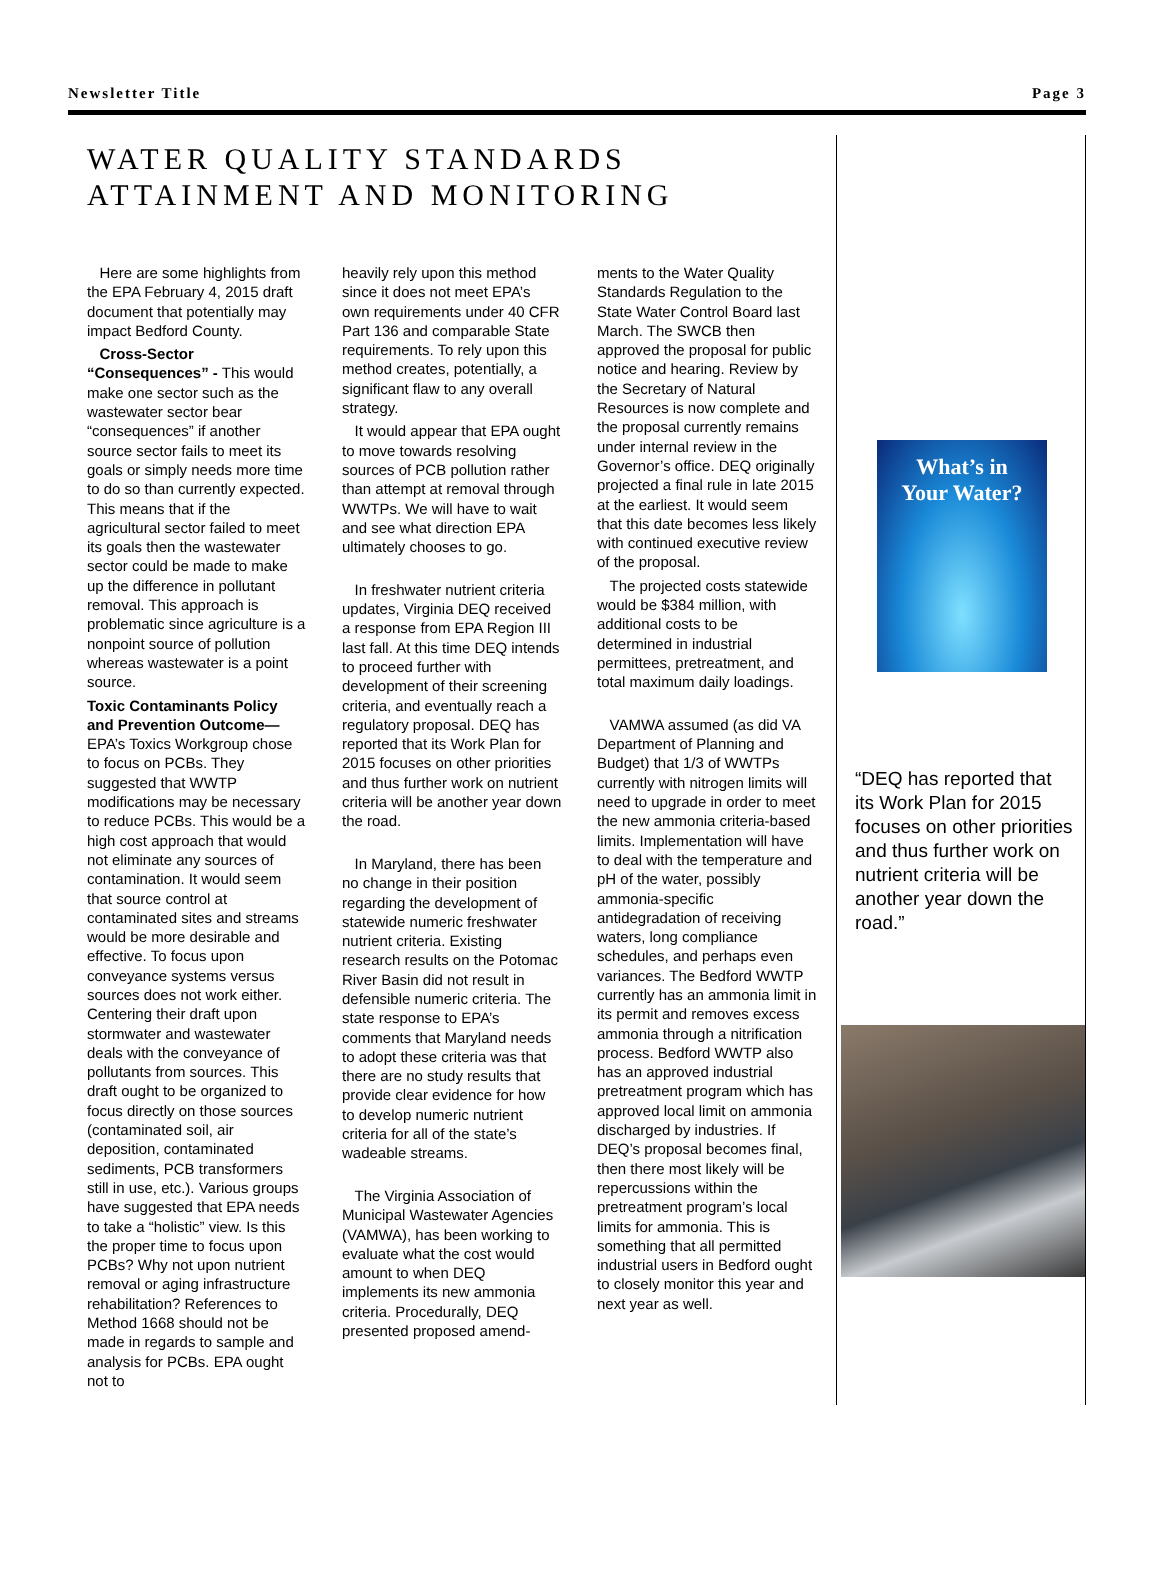Newsletter Title Page 3
WATER QUALITY STANDARDS ATTAINMENT AND MONITORING
Here are some highlights from the EPA February 4, 2015 draft document that potentially may impact Bedford County.
Cross-Sector “Consequences” - This would make one sector such as the wastewater sector bear “consequences” if another source sector fails to meet its goals or simply needs more time to do so than currently expected. This means that if the agricultural sector failed to meet its goals then the wastewater sector could be made to make up the difference in pollutant removal. This approach is problematic since agriculture is a nonpoint source of pollution whereas wastewater is a point source.
Toxic Contaminants Policy and Prevention Outcome— EPA’s Toxics Workgroup chose to focus on PCBs. They suggested that WWTP modifications may be necessary to reduce PCBs. This would be a high cost approach that would not eliminate any sources of contamination. It would seem that source control at contaminated sites and streams would be more desirable and effective. To focus upon conveyance systems versus sources does not work either. Centering their draft upon stormwater and wastewater deals with the conveyance of pollutants from sources. This draft ought to be organized to focus directly on those sources (contaminated soil, air deposition, contaminated sediments, PCB transformers still in use, etc.). Various groups have suggested that EPA needs to take a “holistic” view. Is this the proper time to focus upon PCBs? Why not upon nutrient removal or aging infrastructure rehabilitation? References to Method 1668 should not be made in regards to sample and analysis for PCBs. EPA ought not to
heavily rely upon this method since it does not meet EPA’s own requirements under 40 CFR Part 136 and comparable State requirements. To rely upon this method creates, potentially, a significant flaw to any overall strategy.
It would appear that EPA ought to move towards resolving sources of PCB pollution rather than attempt at removal through WWTPs. We will have to wait and see what direction EPA ultimately chooses to go.
In freshwater nutrient criteria updates, Virginia DEQ received a response from EPA Region III last fall. At this time DEQ intends to proceed further with development of their screening criteria, and eventually reach a regulatory proposal. DEQ has reported that its Work Plan for 2015 focuses on other priorities and thus further work on nutrient criteria will be another year down the road.
In Maryland, there has been no change in their position regarding the development of statewide numeric freshwater nutrient criteria. Existing research results on the Potomac River Basin did not result in defensible numeric criteria. The state response to EPA’s comments that Maryland needs to adopt these criteria was that there are no study results that provide clear evidence for how to develop numeric nutrient criteria for all of the state’s wadeable streams.
The Virginia Association of Municipal Wastewater Agencies (VAMWA), has been working to evaluate what the cost would amount to when DEQ implements its new ammonia criteria. Procedurally, DEQ presented proposed amend-
ments to the Water Quality Standards Regulation to the State Water Control Board last March. The SWCB then approved the proposal for public notice and hearing. Review by the Secretary of Natural Resources is now complete and the proposal currently remains under internal review in the Governor’s office. DEQ originally projected a final rule in late 2015 at the earliest. It would seem that this date becomes less likely with continued executive review of the proposal.
The projected costs statewide would be $384 million, with additional costs to be determined in industrial permittees, pretreatment, and total maximum daily loadings.
VAMWA assumed (as did VA Department of Planning and Budget) that 1/3 of WWTPs currently with nitrogen limits will need to upgrade in order to meet the new ammonia criteria-based limits. Implementation will have to deal with the temperature and pH of the water, possibly ammonia-specific antidegradation of receiving waters, long compliance schedules, and perhaps even variances. The Bedford WWTP currently has an ammonia limit in its permit and removes excess ammonia through a nitrification process. Bedford WWTP also has an approved industrial pretreatment program which has approved local limit on ammonia discharged by industries. If DEQ’s proposal becomes final, then there most likely will be repercussions within the pretreatment program’s local limits for ammonia. This is something that all permitted industrial users in Bedford ought to closely monitor this year and next year as well.
What’s in
Your Water?
“DEQ has reported that its Work Plan for 2015 focuses on other priorities and thus further work on nutrient criteria will be another year down the road.”